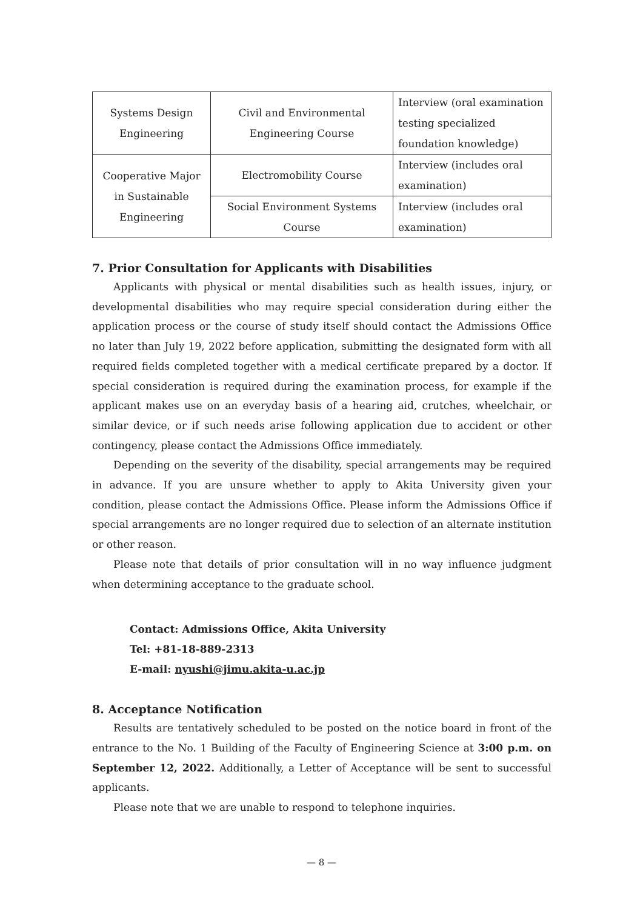| Systems Design Engineering | Civil and Environmental Engineering Course | Interview (oral examination testing specialized foundation knowledge) |
| Cooperative Major in Sustainable Engineering | Electromobility Course | Interview (includes oral examination) |
| | Social Environment Systems Course | Interview (includes oral examination) |
7. Prior Consultation for Applicants with Disabilities
Applicants with physical or mental disabilities such as health issues, injury, or developmental disabilities who may require special consideration during either the application process or the course of study itself should contact the Admissions Office no later than July 19, 2022 before application, submitting the designated form with all required fields completed together with a medical certificate prepared by a doctor. If special consideration is required during the examination process, for example if the applicant makes use on an everyday basis of a hearing aid, crutches, wheelchair, or similar device, or if such needs arise following application due to accident or other contingency, please contact the Admissions Office immediately.
Depending on the severity of the disability, special arrangements may be required in advance. If you are unsure whether to apply to Akita University given your condition, please contact the Admissions Office. Please inform the Admissions Office if special arrangements are no longer required due to selection of an alternate institution or other reason.
Please note that details of prior consultation will in no way influence judgment when determining acceptance to the graduate school.
Contact: Admissions Office, Akita University
Tel: +81-18-889-2313
E-mail: nyushi@jimu.akita-u.ac.jp
8. Acceptance Notification
Results are tentatively scheduled to be posted on the notice board in front of the entrance to the No. 1 Building of the Faculty of Engineering Science at 3:00 p.m. on September 12, 2022. Additionally, a Letter of Acceptance will be sent to successful applicants.
Please note that we are unable to respond to telephone inquiries.
— 8 —